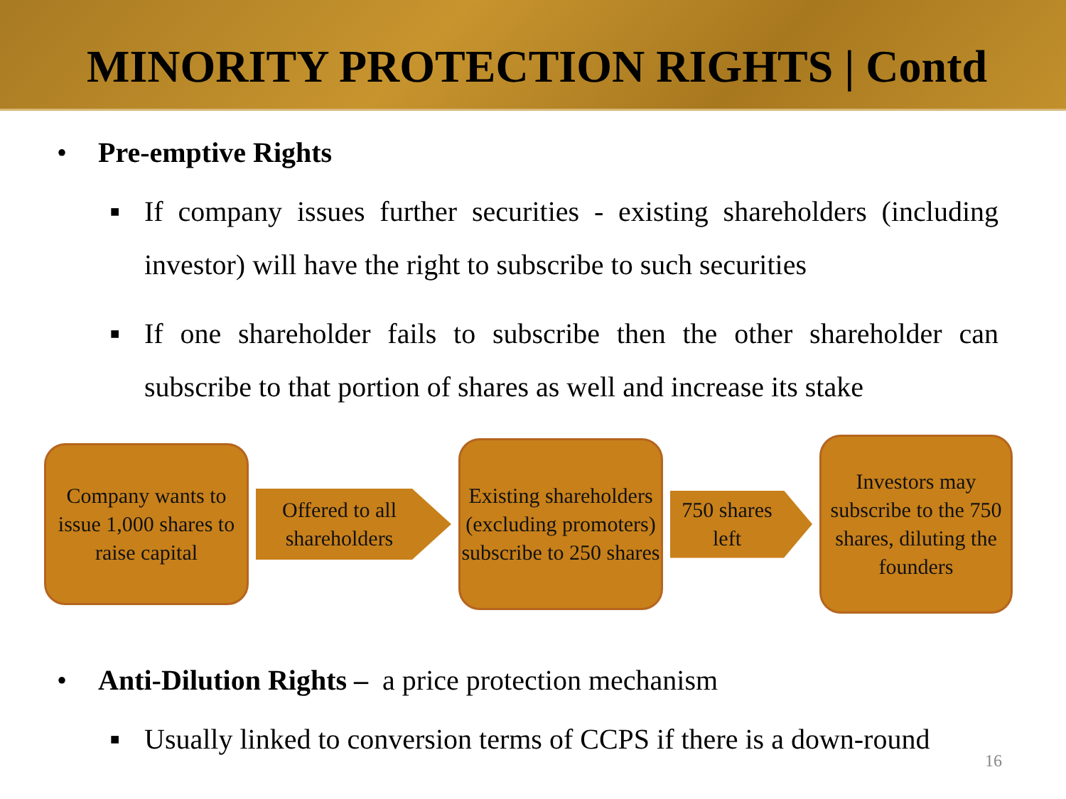MINORITY PROTECTION RIGHTS | Contd
• Pre-emptive Rights
■ If company issues further securities - existing shareholders (including investor) will have the right to subscribe to such securities
■ If one shareholder fails to subscribe then the other shareholder can subscribe to that portion of shares as well and increase its stake
Company wants to issue 1,000 shares to raise capital
Offered to all shareholders
Existing shareholders (excluding promoters) subscribe to 250 shares
750 shares left
Investors may subscribe to the 750 shares, diluting the founders
• Anti-Dilution Rights – a price protection mechanism
■ Usually linked to conversion terms of CCPS if there is a down-round
16